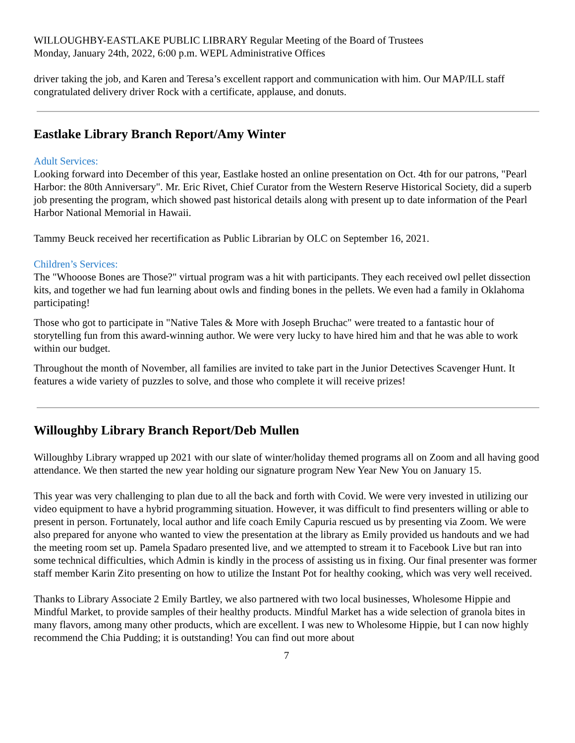WILLOUGHBY-EASTLAKE PUBLIC LIBRARY Regular Meeting of the Board of Trustees
Monday, January 24th, 2022, 6:00 p.m. WEPL Administrative Offices
driver taking the job, and Karen and Teresa’s excellent rapport and communication with him. Our MAP/ILL staff congratulated delivery driver Rock with a certificate, applause, and donuts.
Eastlake Library Branch Report/Amy Winter
Adult Services:
Looking forward into December of this year, Eastlake hosted an online presentation on Oct. 4th for our patrons, "Pearl Harbor: the 80th Anniversary". Mr. Eric Rivet, Chief Curator from the Western Reserve Historical Society, did a superb job presenting the program, which showed past historical details along with present up to date information of the Pearl Harbor National Memorial in Hawaii.
Tammy Beuck received her recertification as Public Librarian by OLC on September 16, 2021.
Children’s Services:
The "Whooose Bones are Those?" virtual program was a hit with participants. They each received owl pellet dissection kits, and together we had fun learning about owls and finding bones in the pellets. We even had a family in Oklahoma participating!
Those who got to participate in "Native Tales & More with Joseph Bruchac" were treated to a fantastic hour of storytelling fun from this award-winning author. We were very lucky to have hired him and that he was able to work within our budget.
Throughout the month of November, all families are invited to take part in the Junior Detectives Scavenger Hunt. It features a wide variety of puzzles to solve, and those who complete it will receive prizes!
Willoughby Library Branch Report/Deb Mullen
Willoughby Library wrapped up 2021 with our slate of winter/holiday themed programs all on Zoom and all having good attendance. We then started the new year holding our signature program New Year New You on January 15.
This year was very challenging to plan due to all the back and forth with Covid. We were very invested in utilizing our video equipment to have a hybrid programming situation. However, it was difficult to find presenters willing or able to present in person. Fortunately, local author and life coach Emily Capuria rescued us by presenting via Zoom. We were also prepared for anyone who wanted to view the presentation at the library as Emily provided us handouts and we had the meeting room set up. Pamela Spadaro presented live, and we attempted to stream it to Facebook Live but ran into some technical difficulties, which Admin is kindly in the process of assisting us in fixing. Our final presenter was former staff member Karin Zito presenting on how to utilize the Instant Pot for healthy cooking, which was very well received.
Thanks to Library Associate 2 Emily Bartley, we also partnered with two local businesses, Wholesome Hippie and Mindful Market, to provide samples of their healthy products. Mindful Market has a wide selection of granola bites in many flavors, among many other products, which are excellent. I was new to Wholesome Hippie, but I can now highly recommend the Chia Pudding; it is outstanding! You can find out more about
7